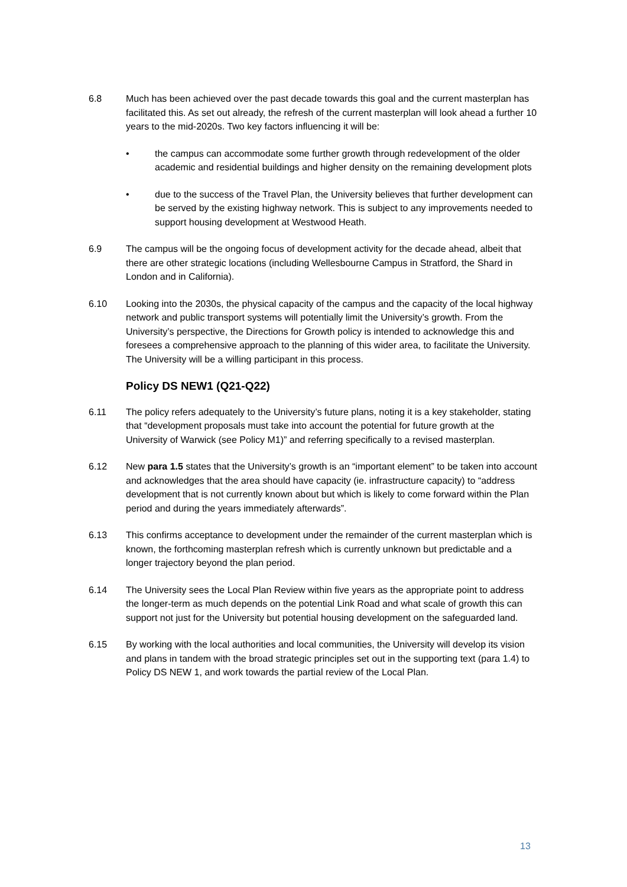6.8 Much has been achieved over the past decade towards this goal and the current masterplan has facilitated this. As set out already, the refresh of the current masterplan will look ahead a further 10 years to the mid-2020s. Two key factors influencing it will be:
• the campus can accommodate some further growth through redevelopment of the older academic and residential buildings and higher density on the remaining development plots
• due to the success of the Travel Plan, the University believes that further development can be served by the existing highway network. This is subject to any improvements needed to support housing development at Westwood Heath.
6.9 The campus will be the ongoing focus of development activity for the decade ahead, albeit that there are other strategic locations (including Wellesbourne Campus in Stratford, the Shard in London and in California).
6.10 Looking into the 2030s, the physical capacity of the campus and the capacity of the local highway network and public transport systems will potentially limit the University’s growth. From the University’s perspective, the Directions for Growth policy is intended to acknowledge this and foresees a comprehensive approach to the planning of this wider area, to facilitate the University. The University will be a willing participant in this process.
Policy DS NEW1 (Q21-Q22)
6.11 The policy refers adequately to the University’s future plans, noting it is a key stakeholder, stating that “development proposals must take into account the potential for future growth at the University of Warwick (see Policy M1)” and referring specifically to a revised masterplan.
6.12 New para 1.5 states that the University’s growth is an “important element” to be taken into account and acknowledges that the area should have capacity (ie. infrastructure capacity) to “address development that is not currently known about but which is likely to come forward within the Plan period and during the years immediately afterwards”.
6.13 This confirms acceptance to development under the remainder of the current masterplan which is known, the forthcoming masterplan refresh which is currently unknown but predictable and a longer trajectory beyond the plan period.
6.14 The University sees the Local Plan Review within five years as the appropriate point to address the longer-term as much depends on the potential Link Road and what scale of growth this can support not just for the University but potential housing development on the safeguarded land.
6.15 By working with the local authorities and local communities, the University will develop its vision and plans in tandem with the broad strategic principles set out in the supporting text (para 1.4) to Policy DS NEW 1, and work towards the partial review of the Local Plan.
13